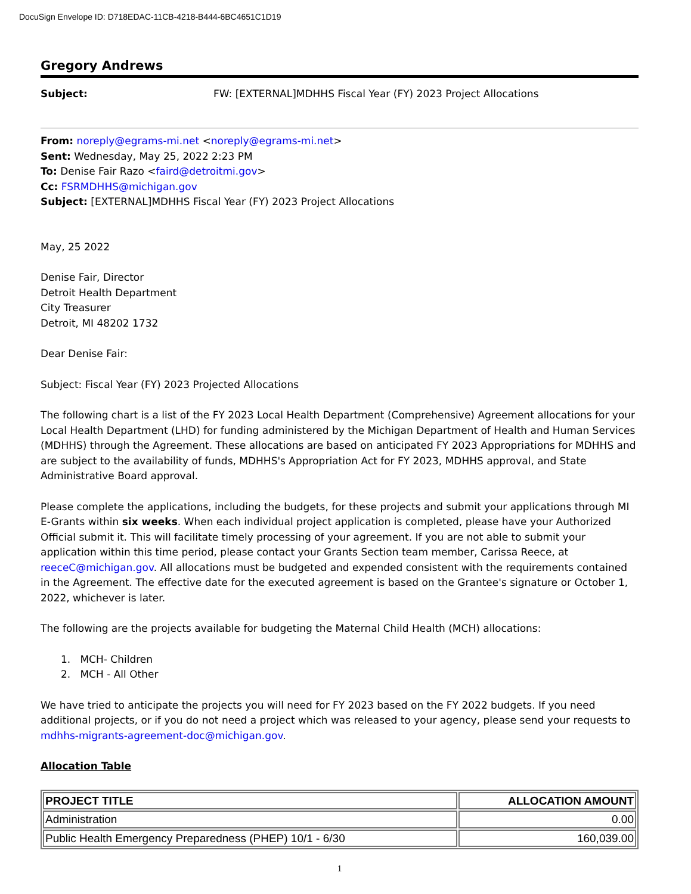DocuSign Envelope ID: D718EDAC-11CB-4218-B444-6BC4651C1D19
Gregory Andrews
Subject: FW: [EXTERNAL]MDHHS Fiscal Year (FY) 2023 Project Allocations
From: noreply@egrams-mi.net <noreply@egrams-mi.net>
Sent: Wednesday, May 25, 2022 2:23 PM
To: Denise Fair Razo <faird@detroitmi.gov>
Cc: FSRMDHHS@michigan.gov
Subject: [EXTERNAL]MDHHS Fiscal Year (FY) 2023 Project Allocations
May, 25 2022
Denise Fair, Director
Detroit Health Department
City Treasurer
Detroit, MI 48202 1732
Dear Denise Fair:
Subject: Fiscal Year (FY) 2023 Projected Allocations
The following chart is a list of the FY 2023 Local Health Department (Comprehensive) Agreement allocations for your Local Health Department (LHD) for funding administered by the Michigan Department of Health and Human Services (MDHHS) through the Agreement. These allocations are based on anticipated FY 2023 Appropriations for MDHHS and are subject to the availability of funds, MDHHS's Appropriation Act for FY 2023, MDHHS approval, and State Administrative Board approval.
Please complete the applications, including the budgets, for these projects and submit your applications through MI E-Grants within six weeks. When each individual project application is completed, please have your Authorized Official submit it. This will facilitate timely processing of your agreement. If you are not able to submit your application within this time period, please contact your Grants Section team member, Carissa Reece, at reeceC@michigan.gov. All allocations must be budgeted and expended consistent with the requirements contained in the Agreement. The effective date for the executed agreement is based on the Grantee's signature or October 1, 2022, whichever is later.
The following are the projects available for budgeting the Maternal Child Health (MCH) allocations:
1. MCH- Children
2. MCH - All Other
We have tried to anticipate the projects you will need for FY 2023 based on the FY 2022 budgets. If you need additional projects, or if you do not need a project which was released to your agency, please send your requests to mdhhs-migrants-agreement-doc@michigan.gov.
Allocation Table
| PROJECT TITLE | ALLOCATION AMOUNT |
| --- | --- |
| Administration | 0.00 |
| Public Health Emergency Preparedness (PHEP) 10/1 - 6/30 | 160,039.00 |
1